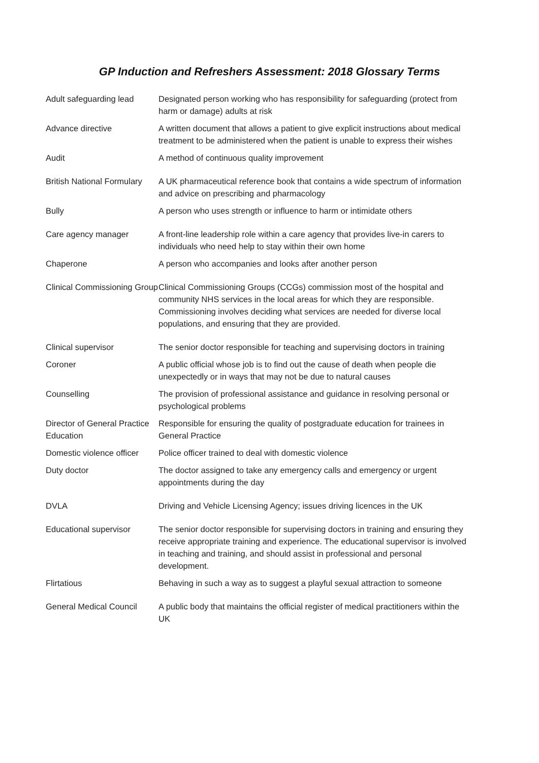GP Induction and Refreshers Assessment: 2018 Glossary Terms
| Adult safeguarding lead | Designated person working who has responsibility for safeguarding (protect from harm or damage) adults at risk |
| Advance directive | A written document that allows a patient to give explicit instructions about medical treatment to be administered when the patient is unable to express their wishes |
| Audit | A method of continuous quality improvement |
| British National Formulary | A UK pharmaceutical reference book that contains a wide spectrum of information and advice on prescribing and pharmacology |
| Bully | A person who uses strength or influence to harm or intimidate others |
| Care agency manager | A front-line leadership role within a care agency that provides live-in carers to individuals who need help to stay within their own home |
| Chaperone | A person who accompanies and looks after another person |
| Clinical Commissioning Group | Clinical Commissioning Groups (CCGs) commission most of the hospital and community NHS services in the local areas for which they are responsible. Commissioning involves deciding what services are needed for diverse local populations, and ensuring that they are provided. |
| Clinical supervisor | The senior doctor responsible for teaching and supervising doctors in training |
| Coroner | A public official whose job is to find out the cause of death when people die unexpectedly or in ways that may not be due to natural causes |
| Counselling | The provision of professional assistance and guidance in resolving personal or psychological problems |
| Director of General Practice Education | Responsible for ensuring the quality of postgraduate education for trainees in General Practice |
| Domestic violence officer | Police officer trained to deal with domestic violence |
| Duty doctor | The doctor assigned to take any emergency calls and emergency or urgent appointments during the day |
| DVLA | Driving and Vehicle Licensing Agency; issues driving licences in the UK |
| Educational supervisor | The senior doctor responsible for supervising doctors in training and ensuring they receive appropriate training and experience. The educational supervisor is involved in teaching and training, and should assist in professional and personal development. |
| Flirtatious | Behaving in such a way as to suggest a playful sexual attraction to someone |
| General Medical Council | A public body that maintains the official register of medical practitioners within the UK |